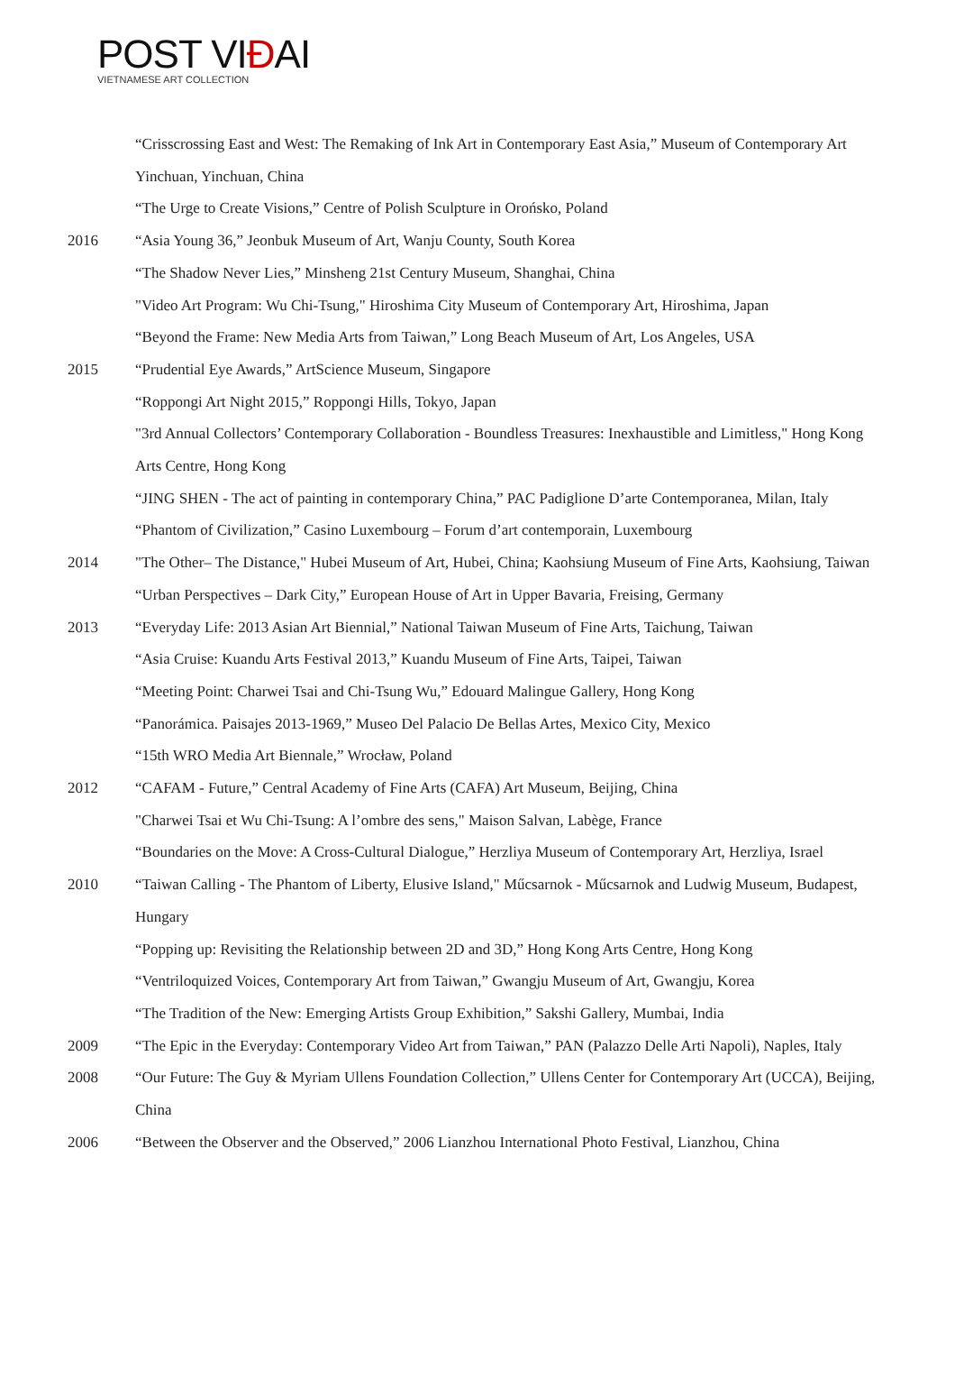POST VIÐAI
VIETNAMESE ART COLLECTION
“Crisscrossing East and West: The Remaking of Ink Art in Contemporary East Asia,” Museum of Contemporary Art Yinchuan, Yinchuan, China
“The Urge to Create Visions,” Centre of Polish Sculpture in Orońsko, Poland
2016 “Asia Young 36,” Jeonbuk Museum of Art, Wanju County, South Korea
“The Shadow Never Lies,” Minsheng 21st Century Museum, Shanghai, China
"Video Art Program: Wu Chi-Tsung," Hiroshima City Museum of Contemporary Art, Hiroshima, Japan
“Beyond the Frame: New Media Arts from Taiwan,” Long Beach Museum of Art, Los Angeles, USA
2015 “Prudential Eye Awards,” ArtScience Museum, Singapore
“Roppongi Art Night 2015,” Roppongi Hills, Tokyo, Japan
"3rd Annual Collectors’ Contemporary Collaboration - Boundless Treasures: Inexhaustible and Limitless," Hong Kong Arts Centre, Hong Kong
“JING SHEN - The act of painting in contemporary China,” PAC Padiglione D’arte Contemporanea, Milan, Italy
“Phantom of Civilization,” Casino Luxembourg – Forum d’art contemporain, Luxembourg
2014 "The Other– The Distance," Hubei Museum of Art, Hubei, China; Kaohsiung Museum of Fine Arts, Kaohsiung, Taiwan
“Urban Perspectives – Dark City,” European House of Art in Upper Bavaria, Freising, Germany
2013 “Everyday Life: 2013 Asian Art Biennial,” National Taiwan Museum of Fine Arts, Taichung, Taiwan
“Asia Cruise: Kuandu Arts Festival 2013,” Kuandu Museum of Fine Arts, Taipei, Taiwan
“Meeting Point: Charwei Tsai and Chi-Tsung Wu,” Edouard Malingue Gallery, Hong Kong
“Panorámica. Paisajes 2013-1969,” Museo Del Palacio De Bellas Artes, Mexico City, Mexico
“15th WRO Media Art Biennale,” Wrocław, Poland
2012 “CAFAM - Future,” Central Academy of Fine Arts (CAFA) Art Museum, Beijing, China
"Charwei Tsai et Wu Chi-Tsung: A l’ombre des sens," Maison Salvan, Labège, France
“Boundaries on the Move: A Cross-Cultural Dialogue,” Herzliya Museum of Contemporary Art, Herzliya, Israel
2010 “Taiwan Calling - The Phantom of Liberty, Elusive Island," Műcsarnok - Műcsarnok and Ludwig Museum, Budapest, Hungary
“Popping up: Revisiting the Relationship between 2D and 3D,” Hong Kong Arts Centre, Hong Kong
“Ventriloquized Voices, Contemporary Art from Taiwan,” Gwangju Museum of Art, Gwangju, Korea
“The Tradition of the New: Emerging Artists Group Exhibition,” Sakshi Gallery, Mumbai, India
2009 “The Epic in the Everyday: Contemporary Video Art from Taiwan,” PAN (Palazzo Delle Arti Napoli), Naples, Italy
2008 “Our Future: The Guy & Myriam Ullens Foundation Collection,” Ullens Center for Contemporary Art (UCCA), Beijing, China
2006 “Between the Observer and the Observed,” 2006 Lianzhou International Photo Festival, Lianzhou, China